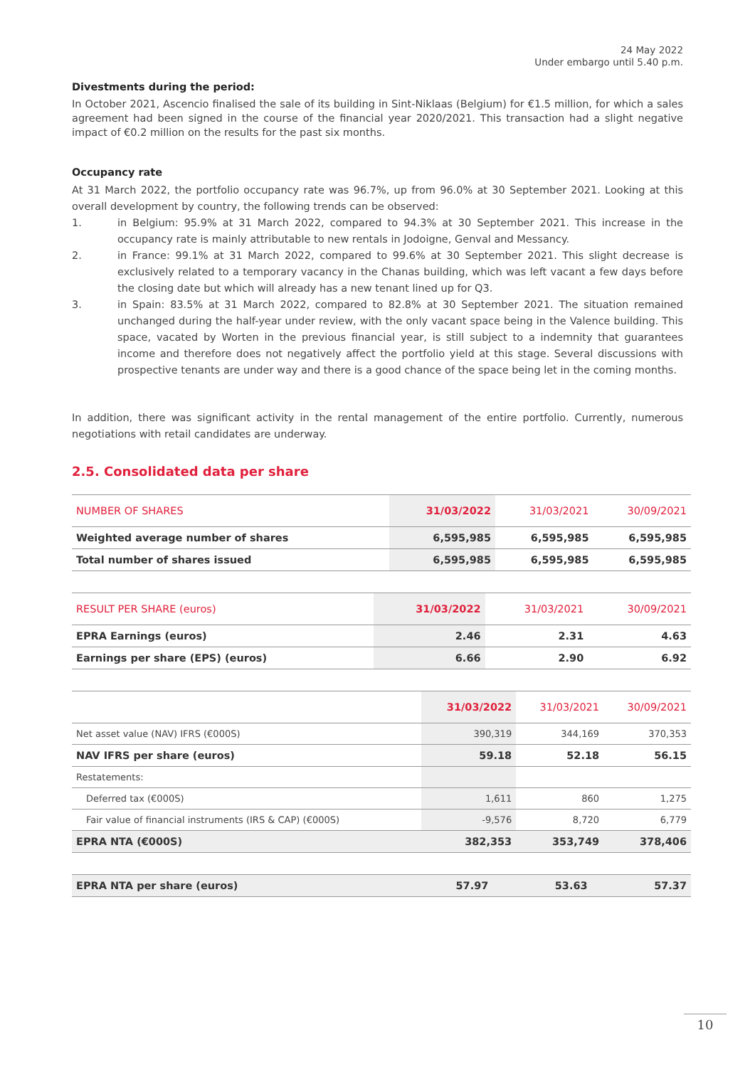24 May 2022
Under embargo until 5.40 p.m.
Divestments during the period:
In October 2021, Ascencio finalised the sale of its building in Sint-Niklaas (Belgium) for €1.5 million, for which a sales agreement had been signed in the course of the financial year 2020/2021. This transaction had a slight negative impact of €0.2 million on the results for the past six months.
Occupancy rate
At 31 March 2022, the portfolio occupancy rate was 96.7%, up from 96.0% at 30 September 2021. Looking at this overall development by country, the following trends can be observed:
1. in Belgium: 95.9% at 31 March 2022, compared to 94.3% at 30 September 2021. This increase in the occupancy rate is mainly attributable to new rentals in Jodoigne, Genval and Messancy.
2. in France: 99.1% at 31 March 2022, compared to 99.6% at 30 September 2021. This slight decrease is exclusively related to a temporary vacancy in the Chanas building, which was left vacant a few days before the closing date but which will already has a new tenant lined up for Q3.
3. in Spain: 83.5% at 31 March 2022, compared to 82.8% at 30 September 2021. The situation remained unchanged during the half-year under review, with the only vacant space being in the Valence building. This space, vacated by Worten in the previous financial year, is still subject to a indemnity that guarantees income and therefore does not negatively affect the portfolio yield at this stage. Several discussions with prospective tenants are under way and there is a good chance of the space being let in the coming months.
In addition, there was significant activity in the rental management of the entire portfolio. Currently, numerous negotiations with retail candidates are underway.
2.5. Consolidated data per share
| NUMBER OF SHARES | 31/03/2022 | 31/03/2021 | 30/09/2021 |
| --- | --- | --- | --- |
| Weighted average number of shares | 6,595,985 | 6,595,985 | 6,595,985 |
| Total number of shares issued | 6,595,985 | 6,595,985 | 6,595,985 |
| RESULT PER SHARE (euros) | 31/03/2022 | 31/03/2021 | 30/09/2021 |
| --- | --- | --- | --- |
| EPRA Earnings (euros) | 2.46 | 2.31 | 4.63 |
| Earnings per share (EPS) (euros) | 6.66 | 2.90 | 6.92 |
| | 31/03/2022 | 31/03/2021 | 30/09/2021 |
| --- | --- | --- | --- |
| Net asset value (NAV) IFRS (€000S) | 390,319 | 344,169 | 370,353 |
| NAV IFRS per share (euros) | 59.18 | 52.18 | 56.15 |
| Restatements: | | | |
| Deferred tax (€000S) | 1,611 | 860 | 1,275 |
| Fair value of financial instruments (IRS & CAP) (€000S) | -9,576 | 8,720 | 6,779 |
| EPRA NTA (€000S) | 382,353 | 353,749 | 378,406 |
| EPRA NTA per share (euros) | 57.97 | 53.63 | 57.37 |
10